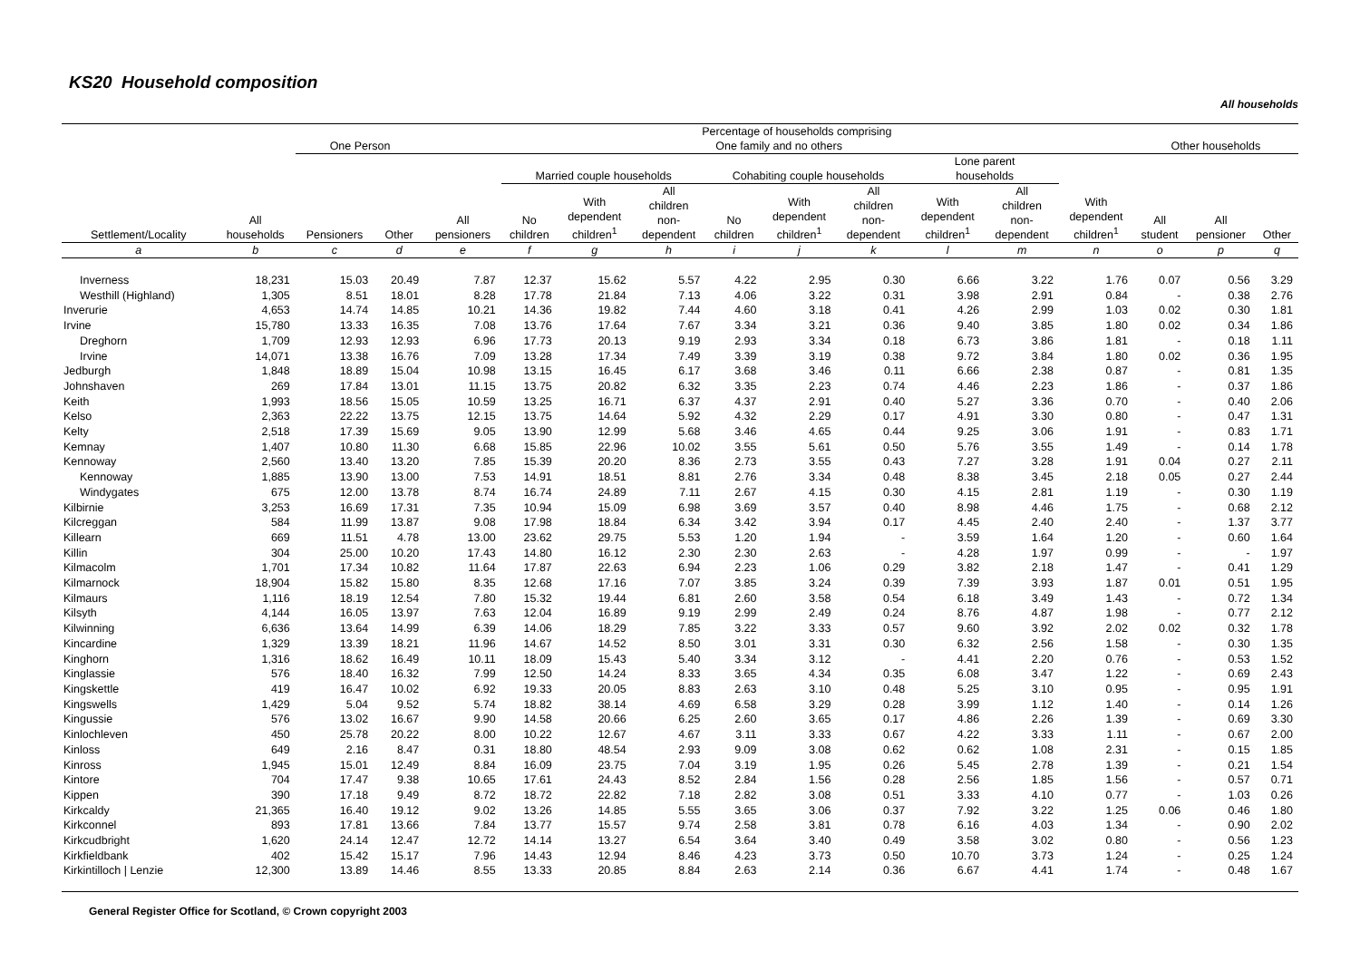KS20 Household composition
All households
| Settlement/Locality | All households | Percentage of households comprising | | | | | | | | | | | | | | |
| --- | --- | --- | --- | --- | --- | --- | --- | --- | --- | --- | --- | --- | --- | --- | --- | --- |
| | | One Person | | One family and no others | | | | | | | | | | Other households | | |
| | | Pensioners | Other | All pensioners | Married couple households | | | Cohabiting couple households | | | Lone parent households | | With dependent children<sup>1</sup> | All student | All pensioner | Other |
| | | | | | No children | With dependent children<sup>1</sup> | All children non- dependent | No children | With dependent children<sup>1</sup> | All children non- dependent | With dependent children<sup>1</sup> | All children non- dependent | | | | |
| a | b | c | d | e | f | g | h | i | j | k | l | m | n | o | p | q |
| Inverness | 18,231 | 15.03 | 20.49 | 7.87 | 12.37 | 15.62 | 5.57 | 4.22 | 2.95 | 0.30 | 6.66 | 3.22 | 1.76 | 0.07 | 0.56 | 3.29 |
| Westhill (Highland) | 1,305 | 8.51 | 18.01 | 8.28 | 17.78 | 21.84 | 7.13 | 4.06 | 3.22 | 0.31 | 3.98 | 2.91 | 0.84 | - | 0.38 | 2.76 |
| Inverurie | 4,653 | 14.74 | 14.85 | 10.21 | 14.36 | 19.82 | 7.44 | 4.60 | 3.18 | 0.41 | 4.26 | 2.99 | 1.03 | 0.02 | 0.30 | 1.81 |
| Irvine | 15,780 | 13.33 | 16.35 | 7.08 | 13.76 | 17.64 | 7.67 | 3.34 | 3.21 | 0.36 | 9.40 | 3.85 | 1.80 | 0.02 | 0.34 | 1.86 |
| Dreghorn | 1,709 | 12.93 | 12.93 | 6.96 | 17.73 | 20.13 | 9.19 | 2.93 | 3.34 | 0.18 | 6.73 | 3.86 | 1.81 | - | 0.18 | 1.11 |
| Irvine | 14,071 | 13.38 | 16.76 | 7.09 | 13.28 | 17.34 | 7.49 | 3.39 | 3.19 | 0.38 | 9.72 | 3.84 | 1.80 | 0.02 | 0.36 | 1.95 |
| Jedburgh | 1,848 | 18.89 | 15.04 | 10.98 | 13.15 | 16.45 | 6.17 | 3.68 | 3.46 | 0.11 | 6.66 | 2.38 | 0.87 | - | 0.81 | 1.35 |
| Johnshaven | 269 | 17.84 | 13.01 | 11.15 | 13.75 | 20.82 | 6.32 | 3.35 | 2.23 | 0.74 | 4.46 | 2.23 | 1.86 | - | 0.37 | 1.86 |
| Keith | 1,993 | 18.56 | 15.05 | 10.59 | 13.25 | 16.71 | 6.37 | 4.37 | 2.91 | 0.40 | 5.27 | 3.36 | 0.70 | - | 0.40 | 2.06 |
| Kelso | 2,363 | 22.22 | 13.75 | 12.15 | 13.75 | 14.64 | 5.92 | 4.32 | 2.29 | 0.17 | 4.91 | 3.30 | 0.80 | - | 0.47 | 1.31 |
| Kelty | 2,518 | 17.39 | 15.69 | 9.05 | 13.90 | 12.99 | 5.68 | 3.46 | 4.65 | 0.44 | 9.25 | 3.06 | 1.91 | - | 0.83 | 1.71 |
| Kemnay | 1,407 | 10.80 | 11.30 | 6.68 | 15.85 | 22.96 | 10.02 | 3.55 | 5.61 | 0.50 | 5.76 | 3.55 | 1.49 | - | 0.14 | 1.78 |
| Kennoway | 2,560 | 13.40 | 13.20 | 7.85 | 15.39 | 20.20 | 8.36 | 2.73 | 3.55 | 0.43 | 7.27 | 3.28 | 1.91 | 0.04 | 0.27 | 2.11 |
| Kennoway | 1,885 | 13.90 | 13.00 | 7.53 | 14.91 | 18.51 | 8.81 | 2.76 | 3.34 | 0.48 | 8.38 | 3.45 | 2.18 | 0.05 | 0.27 | 2.44 |
| Windygates | 675 | 12.00 | 13.78 | 8.74 | 16.74 | 24.89 | 7.11 | 2.67 | 4.15 | 0.30 | 4.15 | 2.81 | 1.19 | - | 0.30 | 1.19 |
| Kilbirnie | 3,253 | 16.69 | 17.31 | 7.35 | 10.94 | 15.09 | 6.98 | 3.69 | 3.57 | 0.40 | 8.98 | 4.46 | 1.75 | - | 0.68 | 2.12 |
| Kilcreggan | 584 | 11.99 | 13.87 | 9.08 | 17.98 | 18.84 | 6.34 | 3.42 | 3.94 | 0.17 | 4.45 | 2.40 | 2.40 | - | 1.37 | 3.77 |
| Killearn | 669 | 11.51 | 4.78 | 13.00 | 23.62 | 29.75 | 5.53 | 1.20 | 1.94 | - | 3.59 | 1.64 | 1.20 | - | 0.60 | 1.64 |
| Killin | 304 | 25.00 | 10.20 | 17.43 | 14.80 | 16.12 | 2.30 | 2.30 | 2.63 | - | 4.28 | 1.97 | 0.99 | - | - | 1.97 |
| Kilmacolm | 1,701 | 17.34 | 10.82 | 11.64 | 17.87 | 22.63 | 6.94 | 2.23 | 1.06 | 0.29 | 3.82 | 2.18 | 1.47 | - | 0.41 | 1.29 |
| Kilmarnock | 18,904 | 15.82 | 15.80 | 8.35 | 12.68 | 17.16 | 7.07 | 3.85 | 3.24 | 0.39 | 7.39 | 3.93 | 1.87 | 0.01 | 0.51 | 1.95 |
| Kilmaurs | 1,116 | 18.19 | 12.54 | 7.80 | 15.32 | 19.44 | 6.81 | 2.60 | 3.58 | 0.54 | 6.18 | 3.49 | 1.43 | - | 0.72 | 1.34 |
| Kilsyth | 4,144 | 16.05 | 13.97 | 7.63 | 12.04 | 16.89 | 9.19 | 2.99 | 2.49 | 0.24 | 8.76 | 4.87 | 1.98 | - | 0.77 | 2.12 |
| Kilwinning | 6,636 | 13.64 | 14.99 | 6.39 | 14.06 | 18.29 | 7.85 | 3.22 | 3.33 | 0.57 | 9.60 | 3.92 | 2.02 | 0.02 | 0.32 | 1.78 |
| Kincardine | 1,329 | 13.39 | 18.21 | 11.96 | 14.67 | 14.52 | 8.50 | 3.01 | 3.31 | 0.30 | 6.32 | 2.56 | 1.58 | - | 0.30 | 1.35 |
| Kinghorn | 1,316 | 18.62 | 16.49 | 10.11 | 18.09 | 15.43 | 5.40 | 3.34 | 3.12 | - | 4.41 | 2.20 | 0.76 | - | 0.53 | 1.52 |
| Kinglassie | 576 | 18.40 | 16.32 | 7.99 | 12.50 | 14.24 | 8.33 | 3.65 | 4.34 | 0.35 | 6.08 | 3.47 | 1.22 | - | 0.69 | 2.43 |
| Kingskettle | 419 | 16.47 | 10.02 | 6.92 | 19.33 | 20.05 | 8.83 | 2.63 | 3.10 | 0.48 | 5.25 | 3.10 | 0.95 | - | 0.95 | 1.91 |
| Kingswells | 1,429 | 5.04 | 9.52 | 5.74 | 18.82 | 38.14 | 4.69 | 6.58 | 3.29 | 0.28 | 3.99 | 1.12 | 1.40 | - | 0.14 | 1.26 |
| Kingussie | 576 | 13.02 | 16.67 | 9.90 | 14.58 | 20.66 | 6.25 | 2.60 | 3.65 | 0.17 | 4.86 | 2.26 | 1.39 | - | 0.69 | 3.30 |
| Kinlochleven | 450 | 25.78 | 20.22 | 8.00 | 10.22 | 12.67 | 4.67 | 3.11 | 3.33 | 0.67 | 4.22 | 3.33 | 1.11 | - | 0.67 | 2.00 |
| Kinloss | 649 | 2.16 | 8.47 | 0.31 | 18.80 | 48.54 | 2.93 | 9.09 | 3.08 | 0.62 | 0.62 | 1.08 | 2.31 | - | 0.15 | 1.85 |
| Kinross | 1,945 | 15.01 | 12.49 | 8.84 | 16.09 | 23.75 | 7.04 | 3.19 | 1.95 | 0.26 | 5.45 | 2.78 | 1.39 | - | 0.21 | 1.54 |
| Kintore | 704 | 17.47 | 9.38 | 10.65 | 17.61 | 24.43 | 8.52 | 2.84 | 1.56 | 0.28 | 2.56 | 1.85 | 1.56 | - | 0.57 | 0.71 |
| Kippen | 390 | 17.18 | 9.49 | 8.72 | 18.72 | 22.82 | 7.18 | 2.82 | 3.08 | 0.51 | 3.33 | 4.10 | 0.77 | - | 1.03 | 0.26 |
| Kirkcaldy | 21,365 | 16.40 | 19.12 | 9.02 | 13.26 | 14.85 | 5.55 | 3.65 | 3.06 | 0.37 | 7.92 | 3.22 | 1.25 | 0.06 | 0.46 | 1.80 |
| Kirkconnel | 893 | 17.81 | 13.66 | 7.84 | 13.77 | 15.57 | 9.74 | 2.58 | 3.81 | 0.78 | 6.16 | 4.03 | 1.34 | - | 0.90 | 2.02 |
| Kirkcudbright | 1,620 | 24.14 | 12.47 | 12.72 | 14.14 | 13.27 | 6.54 | 3.64 | 3.40 | 0.49 | 3.58 | 3.02 | 0.80 | - | 0.56 | 1.23 |
| Kirkfieldbank | 402 | 15.42 | 15.17 | 7.96 | 14.43 | 12.94 | 8.46 | 4.23 | 3.73 | 0.50 | 10.70 | 3.73 | 1.24 | - | 0.25 | 1.24 |
| Kirkintilloch / Lenzie | 12,300 | 13.89 | 14.46 | 8.55 | 13.33 | 20.85 | 8.84 | 2.63 | 2.14 | 0.36 | 6.67 | 4.41 | 1.74 | - | 0.48 | 1.67 |
General Register Office for Scotland, © Crown copyright 2003